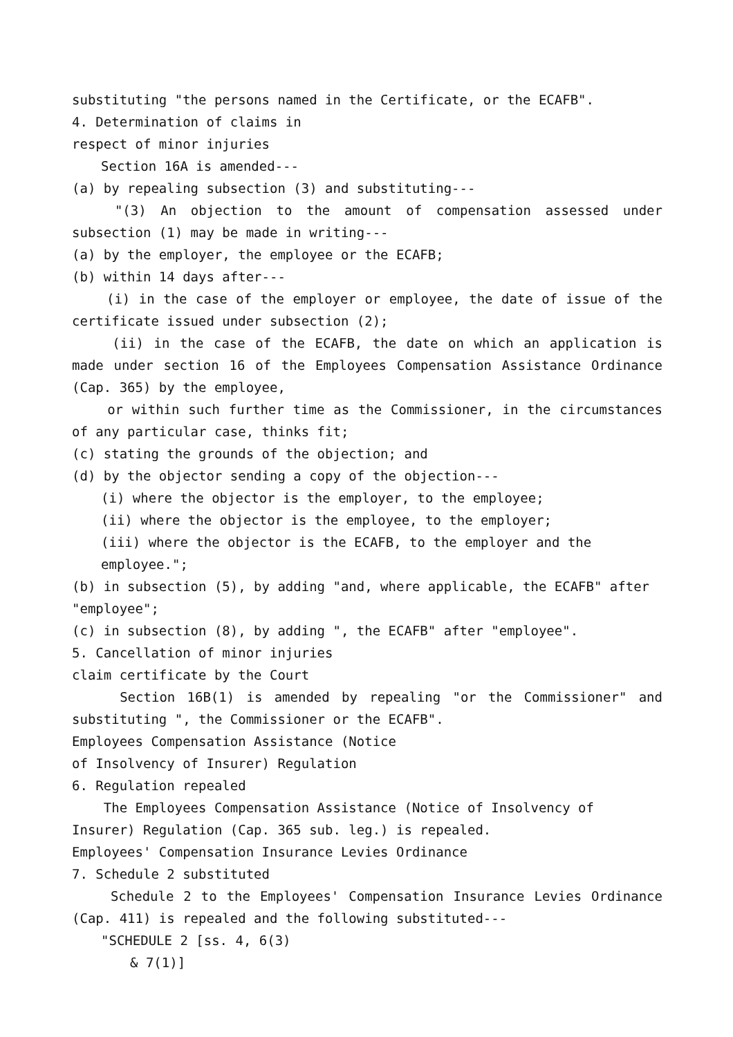substituting "the persons named in the Certificate, or the ECAFB".
4. Determination of claims in
respect of minor injuries
Section 16A is amended---
(a) by repealing subsection (3) and substituting---
"(3) An objection to the amount of compensation assessed under subsection (1) may be made in writing---
(a) by the employer, the employee or the ECAFB;
(b) within 14 days after---
(i) in the case of the employer or employee, the date of issue of the certificate issued under subsection (2);
(ii) in the case of the ECAFB, the date on which an application is made under section 16 of the Employees Compensation Assistance Ordinance (Cap. 365) by the employee,
or within such further time as the Commissioner, in the circumstances of any particular case, thinks fit;
(c) stating the grounds of the objection; and
(d) by the objector sending a copy of the objection---
(i) where the objector is the employer, to the employee;
(ii) where the objector is the employee, to the employer;
(iii) where the objector is the ECAFB, to the employer and the employee.";
(b) in subsection (5), by adding "and, where applicable, the ECAFB" after "employee";
(c) in subsection (8), by adding ", the ECAFB" after "employee".
5. Cancellation of minor injuries
claim certificate by the Court
Section 16B(1) is amended by repealing "or the Commissioner" and substituting ", the Commissioner or the ECAFB".
Employees Compensation Assistance (Notice
of Insolvency of Insurer) Regulation
6. Regulation repealed
The Employees Compensation Assistance (Notice of Insolvency of Insurer) Regulation (Cap. 365 sub. leg.) is repealed.
Employees' Compensation Insurance Levies Ordinance
7. Schedule 2 substituted
Schedule 2 to the Employees' Compensation Insurance Levies Ordinance (Cap. 411) is repealed and the following substituted---
"SCHEDULE 2 [ss. 4, 6(3)
& 7(1)]